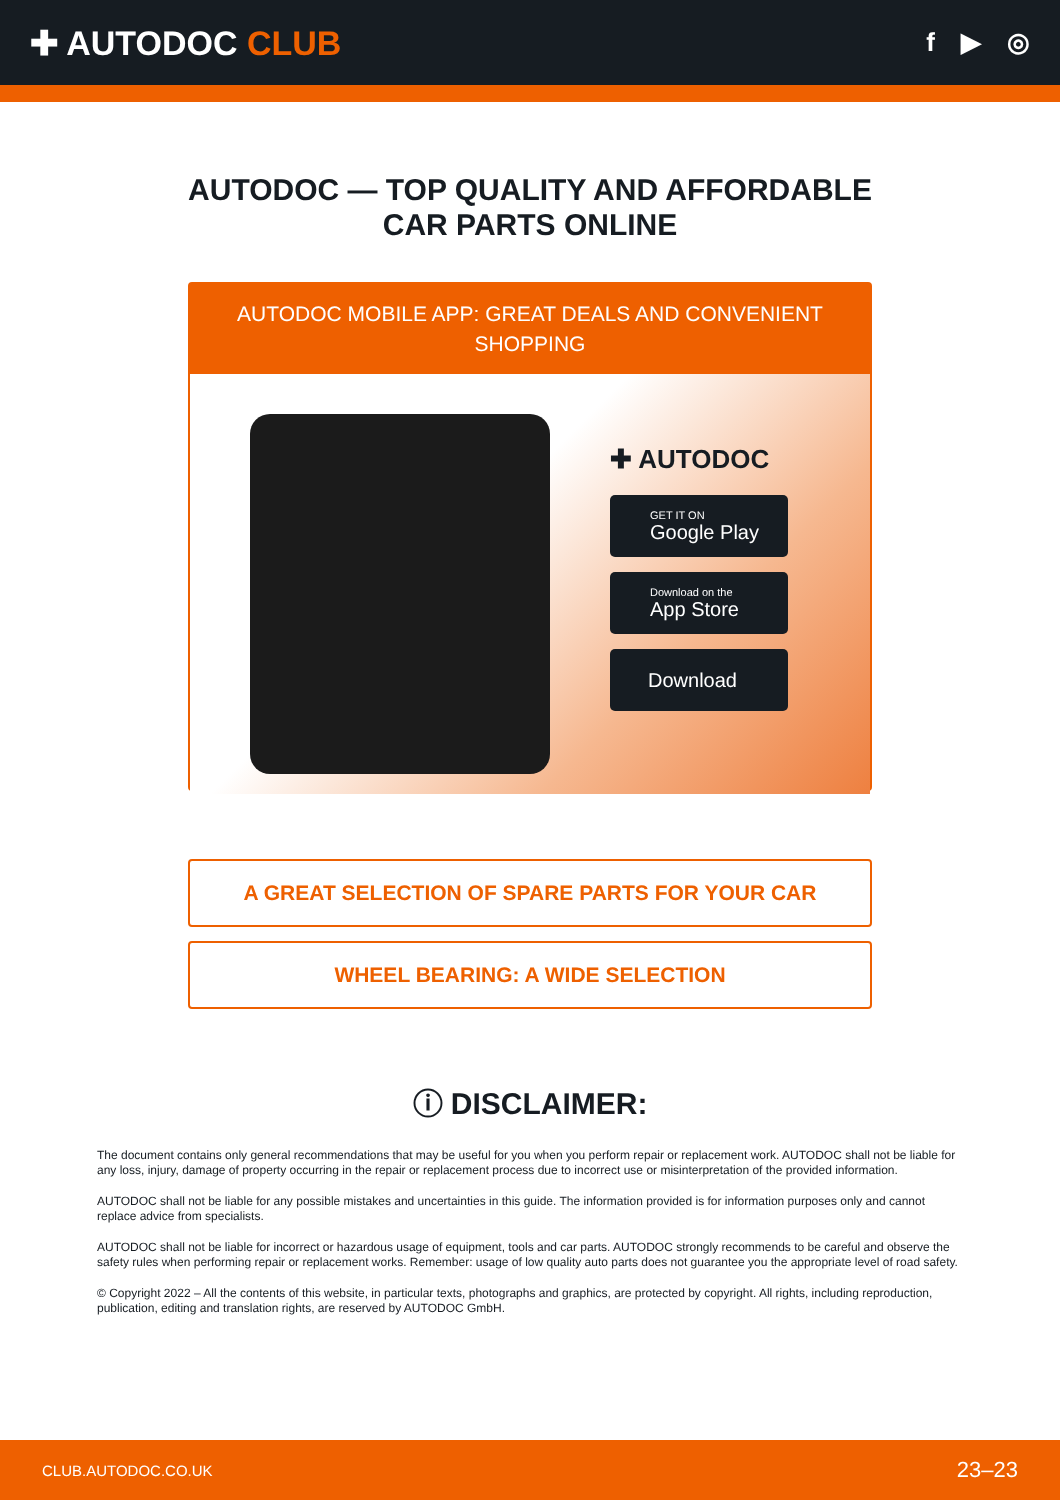✚ AUTODOC CLUB
f ▶ ◎
AUTODOC — TOP QUALITY AND AFFORDABLE CAR PARTS ONLINE
AUTODOC MOBILE APP: GREAT DEALS AND CONVENIENT SHOPPING
✚ AUTODOC
GET IT ON
Google Play
Download on the
App Store
Download
A GREAT SELECTION OF SPARE PARTS FOR YOUR CAR
WHEEL BEARING: A WIDE SELECTION
ⓘ DISCLAIMER:
The document contains only general recommendations that may be useful for you when you perform repair or replacement work. AUTODOC shall not be liable for any loss, injury, damage of property occurring in the repair or replacement process due to incorrect use or misinterpretation of the provided information.
AUTODOC shall not be liable for any possible mistakes and uncertainties in this guide. The information provided is for information purposes only and cannot replace advice from specialists.
AUTODOC shall not be liable for incorrect or hazardous usage of equipment, tools and car parts. AUTODOC strongly recommends to be careful and observe the safety rules when performing repair or replacement works. Remember: usage of low quality auto parts does not guarantee you the appropriate level of road safety.
© Copyright 2022 – All the contents of this website, in particular texts, photographs and graphics, are protected by copyright. All rights, including reproduction, publication, editing and translation rights, are reserved by AUTODOC GmbH.
CLUB.AUTODOC.CO.UK 23–23